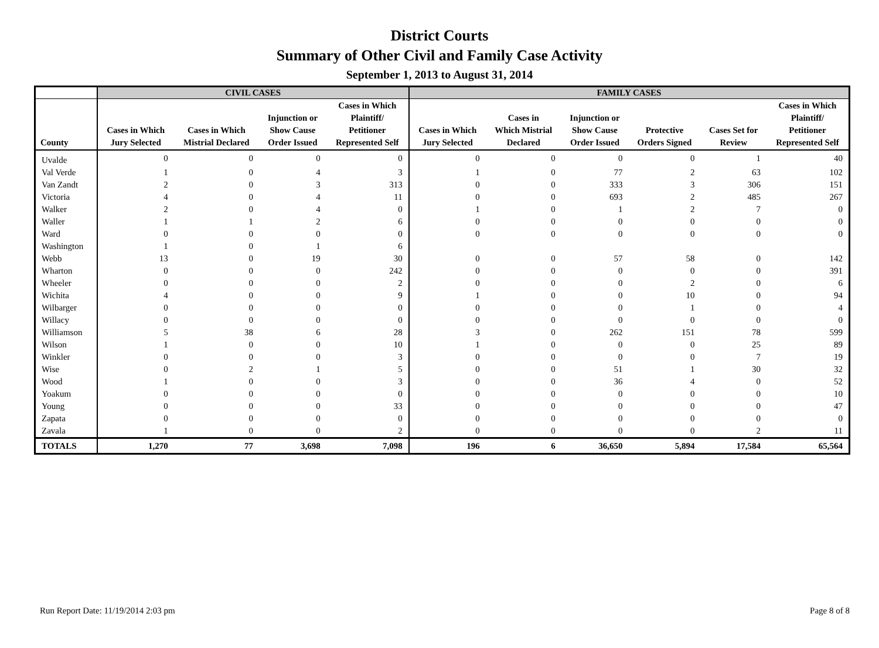District Courts
Summary of Other Civil and Family Case Activity
September 1, 2013 to August 31, 2014
| | CIVIL CASES | | | | FAMILY CASES | | | | | |
| --- | --- | --- | --- | --- | --- | --- | --- | --- | --- | --- |
| County | Cases in Which Jury Selected | Cases in Which Mistrial Declared | Injunction or Show Cause Order Issued | Cases in Which Plaintiff/ Petitioner Represented Self | Cases in Which Jury Selected | Cases in Which Mistrial Declared | Injunction or Show Cause Order Issued | Protective Orders Signed | Cases Set for Review | Cases in Which Plaintiff/ Petitioner Represented Self |
| Uvalde | 0 | 0 | 0 | 0 | 0 | 0 | 0 | 0 | 1 | 40 |
| Val Verde | 1 | 0 | 4 | 3 | 1 | 0 | 77 | 2 | 63 | 102 |
| Van Zandt | 2 | 0 | 3 | 313 | 0 | 0 | 333 | 3 | 306 | 151 |
| Victoria | 4 | 0 | 4 | 11 | 0 | 0 | 693 | 2 | 485 | 267 |
| Walker | 2 | 0 | 4 | 0 | 1 | 0 | 1 | 2 | 7 | 0 |
| Waller | 1 | 1 | 2 | 6 | 0 | 0 | 0 | 0 | 0 | 0 |
| Ward | 0 | 0 | 0 | 0 | 0 | 0 | 0 | 0 | 0 | 0 |
| Washington | 1 | 0 | 1 | 6 | | | | | | |
| Webb | 13 | 0 | 19 | 30 | 0 | 0 | 57 | 58 | 0 | 142 |
| Wharton | 0 | 0 | 0 | 242 | 0 | 0 | 0 | 0 | 0 | 391 |
| Wheeler | 0 | 0 | 0 | 2 | 0 | 0 | 0 | 2 | 0 | 6 |
| Wichita | 4 | 0 | 0 | 9 | 1 | 0 | 0 | 10 | 0 | 94 |
| Wilbarger | 0 | 0 | 0 | 0 | 0 | 0 | 0 | 1 | 0 | 4 |
| Willacy | 0 | 0 | 0 | 0 | 0 | 0 | 0 | 0 | 0 | 0 |
| Williamson | 5 | 38 | 6 | 28 | 3 | 0 | 262 | 151 | 78 | 599 |
| Wilson | 1 | 0 | 0 | 10 | 1 | 0 | 0 | 0 | 25 | 89 |
| Winkler | 0 | 0 | 0 | 3 | 0 | 0 | 0 | 0 | 7 | 19 |
| Wise | 0 | 2 | 1 | 5 | 0 | 0 | 51 | 1 | 30 | 32 |
| Wood | 1 | 0 | 0 | 3 | 0 | 0 | 36 | 4 | 0 | 52 |
| Yoakum | 0 | 0 | 0 | 0 | 0 | 0 | 0 | 0 | 0 | 10 |
| Young | 0 | 0 | 0 | 33 | 0 | 0 | 0 | 0 | 0 | 47 |
| Zapata | 0 | 0 | 0 | 0 | 0 | 0 | 0 | 0 | 0 | 0 |
| Zavala | 1 | 0 | 0 | 2 | 0 | 0 | 0 | 0 | 2 | 11 |
| TOTALS | 1,270 | 77 | 3,698 | 7,098 | 196 | 6 | 36,650 | 5,894 | 17,584 | 65,564 |
Run Report Date: 11/19/2014 2:03 pm Page 8 of 8